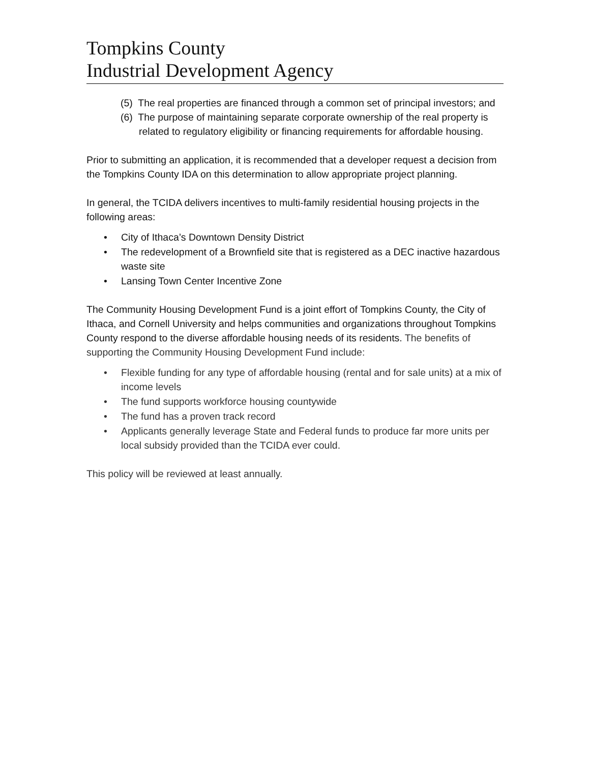Tompkins County
Industrial Development Agency
(5) The real properties are financed through a common set of principal investors; and
(6) The purpose of maintaining separate corporate ownership of the real property is related to regulatory eligibility or financing requirements for affordable housing.
Prior to submitting an application, it is recommended that a developer request a decision from the Tompkins County IDA on this determination to allow appropriate project planning.
In general, the TCIDA delivers incentives to multi-family residential housing projects in the following areas:
• City of Ithaca’s Downtown Density District
• The redevelopment of a Brownfield site that is registered as a DEC inactive hazardous waste site
• Lansing Town Center Incentive Zone
The Community Housing Development Fund is a joint effort of Tompkins County, the City of Ithaca, and Cornell University and helps communities and organizations throughout Tompkins County respond to the diverse affordable housing needs of its residents. The benefits of supporting the Community Housing Development Fund include:
• Flexible funding for any type of affordable housing (rental and for sale units) at a mix of income levels
• The fund supports workforce housing countywide
• The fund has a proven track record
• Applicants generally leverage State and Federal funds to produce far more units per local subsidy provided than the TCIDA ever could.
This policy will be reviewed at least annually.